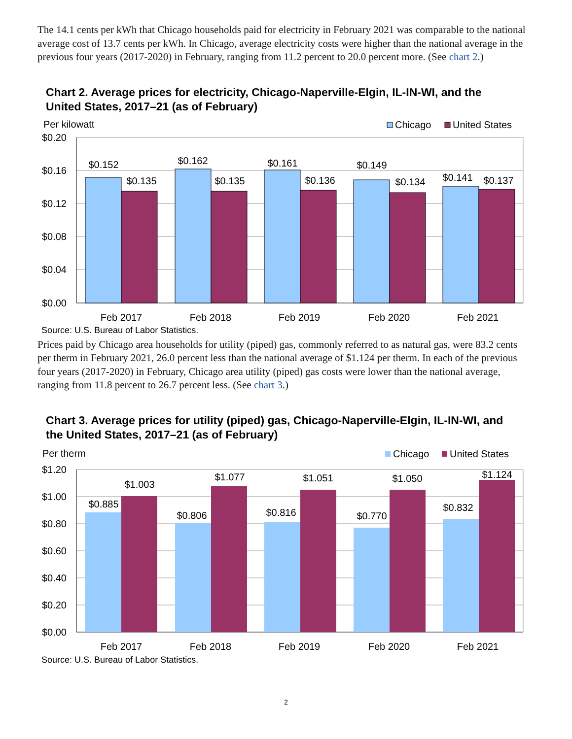The 14.1 cents per kWh that Chicago households paid for electricity in February 2021 was comparable to the national average cost of 13.7 cents per kWh. In Chicago, average electricity costs were higher than the national average in the previous four years (2017-2020) in February, ranging from 11.2 percent to 20.0 percent more. (See chart 2.)
Chart 2. Average prices for electricity, Chicago-Naperville-Elgin, IL-IN-WI, and the United States, 2017–21 (as of February)
Per kilowatt
Chicago
United States
$0.20
$0.16
$0.12
$0.08
$0.04
$0.00
$0.152
$0.135
$0.162
$0.135
$0.161
$0.136
$0.149
$0.134
$0.141
$0.137
Feb 2017
Feb 2018
Feb 2019
Feb 2020
Feb 2021
Source: U.S. Bureau of Labor Statistics.
Prices paid by Chicago area households for utility (piped) gas, commonly referred to as natural gas, were 83.2 cents per therm in February 2021, 26.0 percent less than the national average of $1.124 per therm. In each of the previous four years (2017-2020) in February, Chicago area utility (piped) gas costs were lower than the national average, ranging from 11.8 percent to 26.7 percent less. (See chart 3.)
Chart 3. Average prices for utility (piped) gas, Chicago-Naperville-Elgin, IL-IN-WI, and the United States, 2017–21 (as of February)
Per therm
Chicago
United States
$1.20
$1.00
$0.80
$0.60
$0.40
$0.20
$0.00
$0.885
$1.003
$0.806
$1.077
$0.816
$1.051
$0.770
$1.050
$0.832
$1.124
Feb 2017
Feb 2018
Feb 2019
Feb 2020
Feb 2021
Source: U.S. Bureau of Labor Statistics.
2